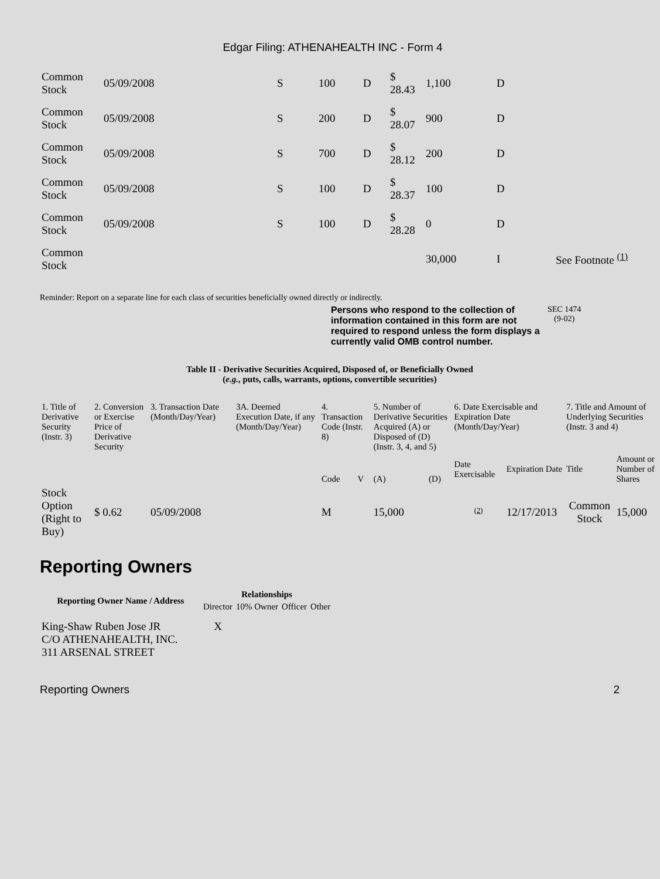Edgar Filing: ATHENAHEALTH INC - Form 4
| Common Stock | 05/09/2008 | S | 100 | D | $ 28.43 | 1,100 | D | |
| Common Stock | 05/09/2008 | S | 200 | D | $ 28.07 | 900 | D | |
| Common Stock | 05/09/2008 | S | 700 | D | $ 28.12 | 200 | D | |
| Common Stock | 05/09/2008 | S | 100 | D | $ 28.37 | 100 | D | |
| Common Stock | 05/09/2008 | S | 100 | D | $ 28.28 | 0 | D | |
| Common Stock | | | | | | 30,000 | I | See Footnote <sup>(1)</sup> |
Reminder: Report on a separate line for each class of securities beneficially owned directly or indirectly.
Persons who respond to the collection of information contained in this form are not required to respond unless the form displays a currently valid OMB control number.
SEC 1474
(9-02)
Table II - Derivative Securities Acquired, Disposed of, or Beneficially Owned
(e.g., puts, calls, warrants, options, convertible securities)
| 1. Title of Derivative Security (Instr. 3) | 2. Conversion or Exercise Price of Derivative Security | 3. Transaction Date (Month/Day/Year) | 3A. Deemed Execution Date, if any (Month/Day/Year) | 4. Transaction Code (Instr. 8) | | 5. Number of Derivative Securities Acquired (A) or Disposed of (D) (Instr. 3, 4, and 5) | | 6. Date Exercisable and Expiration Date (Month/Day/Year) | | 7. Title and Amount of Underlying Securities (Instr. 3 and 4) | |
| | | | | Code | V | (A) | (D) | Date Exercisable | Expiration Date | Title | Amount or Number of Shares |
| Stock Option (Right to Buy) | $ 0.62 | 05/09/2008 | | M | | 15,000 | | <sup>(2)</sup> | 12/17/2013 | Common Stock | 15,000 |
Reporting Owners
| Reporting Owner Name / Address | Relationships | | | |
| --- | --- | --- | --- | --- |
| | Director | 10% Owner | Officer | Other |
| King-Shaw Ruben Jose JR C/O ATHENAHEALTH, INC. 311 ARSENAL STREET | X | | | |
Reporting Owners 2